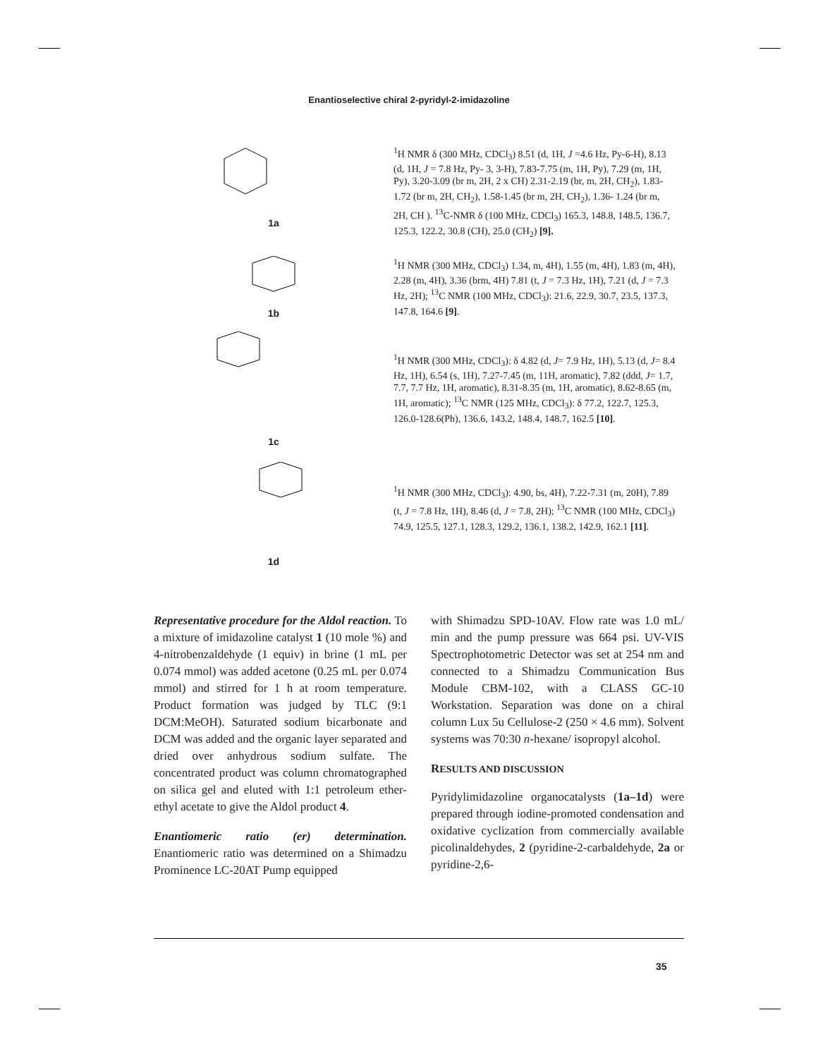Enantioselective chiral 2-pyridyl-2-imidazoline
1a
<sup>1</sup>H NMR δ (300 MHz, CDCl<sub>3</sub>) 8.51 (d, 1H, J =4.6 Hz, Py-6-H), 8.13 (d, 1H, J = 7.8 Hz, Py- 3, 3-H), 7.83-7.75 (m, 1H, Py), 7.29 (m, 1H, Py), 3.20-3.09 (br m, 2H, 2 x CH) 2.31-2.19 (br, m, 2H, CH<sub>2</sub>), 1.83-1.72 (br m, 2H, CH<sub>2</sub>), 1.58-1.45 (br m, 2H, CH<sub>2</sub>), 1.36- 1.24 (br m, 2H, CH ). <sup>13</sup>C-NMR δ (100 MHz, CDCl<sub>3</sub>) 165.3, 148.8, 148.5, 136.7, 125.3, 122.2, 30.8 (CH), 25.0 (CH<sub>2</sub>) [9].
1b
<sup>1</sup>H NMR (300 MHz, CDCl<sub>3</sub>) 1.34, m, 4H), 1.55 (m, 4H), 1.83 (m, 4H), 2.28 (m, 4H), 3.36 (brm, 4H) 7.81 (t, J = 7.3 Hz, 1H), 7.21 (d, J = 7.3 Hz, 2H); <sup>13</sup>C NMR (100 MHz, CDCl<sub>3</sub>): 21.6, 22.9, 30.7, 23.5, 137.3, 147.8, 164.6 [9].
1c
<sup>1</sup>H NMR (300 MHz, CDCl<sub>3</sub>): δ 4.82 (d, J= 7.9 Hz, 1H), 5.13 (d, J= 8.4 Hz, 1H), 6.54 (s, 1H), 7.27-7.45 (m, 11H, aromatic), 7.82 (ddd, J= 1.7, 7.7, 7.7 Hz, 1H, aromatic), 8.31-8.35 (m, 1H, aromatic), 8.62-8.65 (m, 1H, aromatic); <sup>13</sup>C NMR (125 MHz, CDCl<sub>3</sub>): δ 77.2, 122.7, 125.3, 126.0-128.6(Ph), 136.6, 143.2, 148.4, 148.7, 162.5 [10].
1d
<sup>1</sup>H NMR (300 MHz, CDCl<sub>3</sub>): 4.90, bs, 4H), 7.22-7.31 (m, 20H), 7.89 (t, J = 7.8 Hz, 1H), 8.46 (d, J = 7.8, 2H); <sup>13</sup>C NMR (100 MHz, CDCl<sub>3</sub>) 74.9, 125.5, 127.1, 128.3, 129.2, 136.1, 138.2, 142.9, 162.1 [11].
Representative procedure for the Aldol reaction. To a mixture of imidazoline catalyst 1 (10 mole %) and 4-nitrobenzaldehyde (1 equiv) in brine (1 mL per 0.074 mmol) was added acetone (0.25 mL per 0.074 mmol) and stirred for 1 h at room temperature. Product formation was judged by TLC (9:1 DCM:MeOH). Saturated sodium bicarbonate and DCM was added and the organic layer separated and dried over anhydrous sodium sulfate. The concentrated product was column chromatographed on silica gel and eluted with 1:1 petroleum ether-ethyl acetate to give the Aldol product 4.
Enantiomeric ratio (er) determination. Enantiomeric ratio was determined on a Shimadzu Prominence LC-20AT Pump equipped
with Shimadzu SPD-10AV. Flow rate was 1.0 mL/ min and the pump pressure was 664 psi. UV-VIS Spectrophotometric Detector was set at 254 nm and connected to a Shimadzu Communication Bus Module CBM-102, with a CLASS GC-10 Workstation. Separation was done on a chiral column Lux 5u Cellulose-2 (250 × 4.6 mm). Solvent systems was 70:30 n-hexane/ isopropyl alcohol.
RESULTS AND DISCUSSION
Pyridylimidazoline organocatalysts (1a–1d) were prepared through iodine-promoted condensation and oxidative cyclization from commercially available picolinaldehydes, 2 (pyridine-2-carbaldehyde, 2a or pyridine-2,6-
35